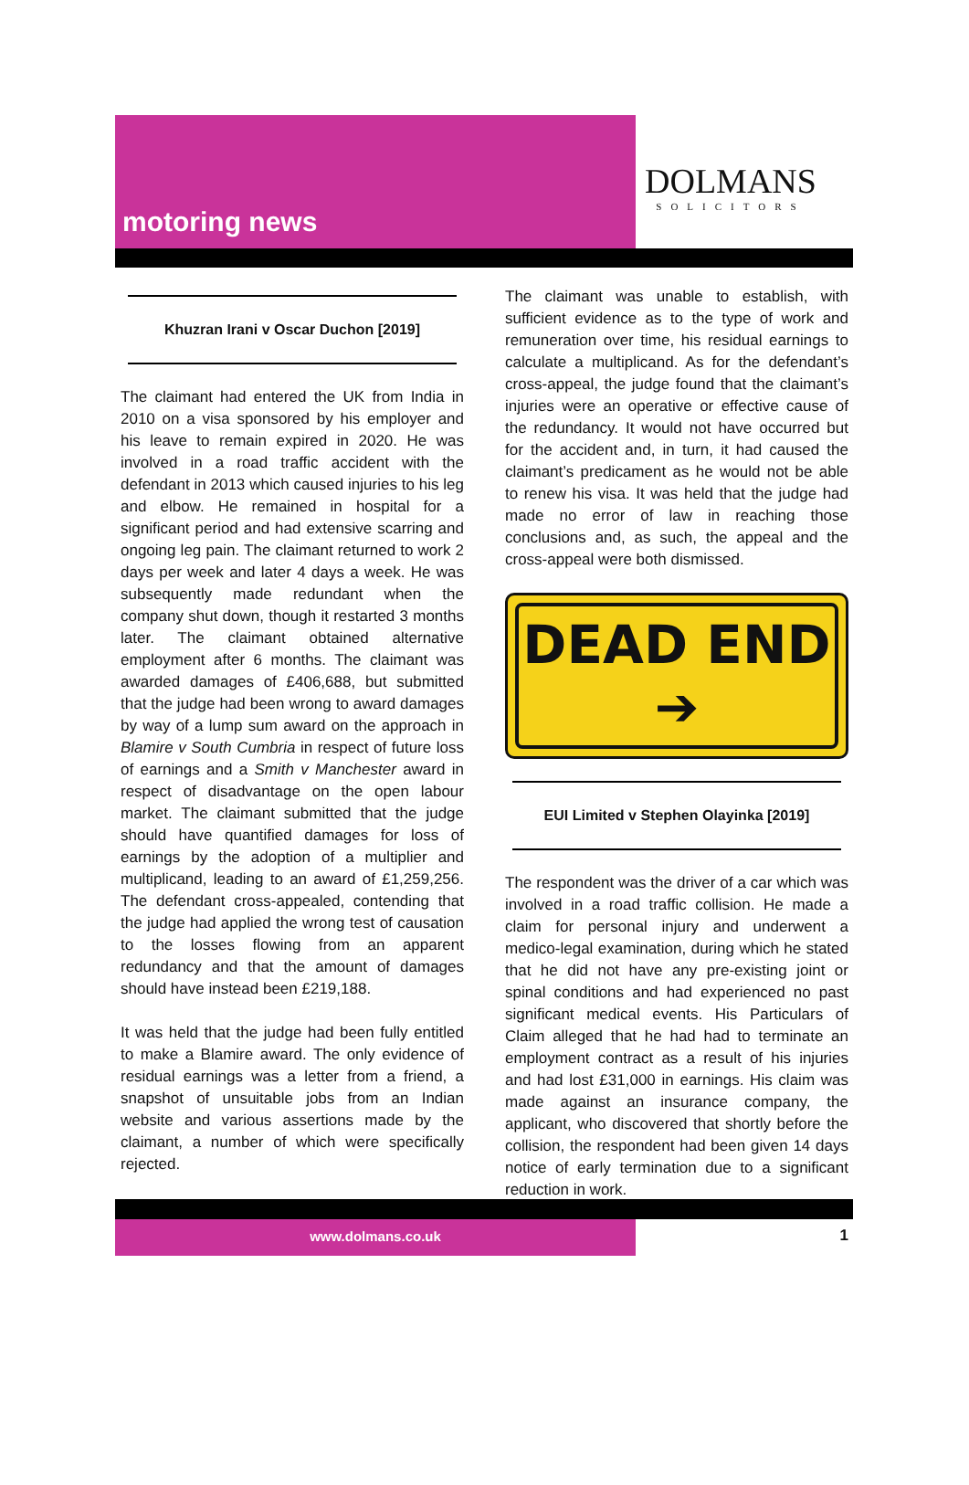motoring news
DOLMANS
SOLICITORS
Khuzran Irani v Oscar Duchon [2019]
The claimant had entered the UK from India in 2010 on a visa sponsored by his employer and his leave to remain expired in 2020. He was involved in a road traffic accident with the defendant in 2013 which caused injuries to his leg and elbow. He remained in hospital for a significant period and had extensive scarring and ongoing leg pain. The claimant returned to work 2 days per week and later 4 days a week. He was subsequently made redundant when the company shut down, though it restarted 3 months later. The claimant obtained alternative employment after 6 months. The claimant was awarded damages of £406,688, but submitted that the judge had been wrong to award damages by way of a lump sum award on the approach in Blamire v South Cumbria in respect of future loss of earnings and a Smith v Manchester award in respect of disadvantage on the open labour market. The claimant submitted that the judge should have quantified damages for loss of earnings by the adoption of a multiplier and multiplicand, leading to an award of £1,259,256. The defendant cross-appealed, contending that the judge had applied the wrong test of causation to the losses flowing from an apparent redundancy and that the amount of damages should have instead been £219,188.
It was held that the judge had been fully entitled to make a Blamire award. The only evidence of residual earnings was a letter from a friend, a snapshot of unsuitable jobs from an Indian website and various assertions made by the claimant, a number of which were specifically rejected.
The claimant was unable to establish, with sufficient evidence as to the type of work and remuneration over time, his residual earnings to calculate a multiplicand. As for the defendant’s cross-appeal, the judge found that the claimant’s injuries were an operative or effective cause of the redundancy. It would not have occurred but for the accident and, in turn, it had caused the claimant’s predicament as he would not be able to renew his visa. It was held that the judge had made no error of law in reaching those conclusions and, as such, the appeal and the cross-appeal were both dismissed.
DEAD END ➔
EUI Limited v Stephen Olayinka [2019]
The respondent was the driver of a car which was involved in a road traffic collision. He made a claim for personal injury and underwent a medico-legal examination, during which he stated that he did not have any pre-existing joint or spinal conditions and had experienced no past significant medical events. His Particulars of Claim alleged that he had had to terminate an employment contract as a result of his injuries and had lost £31,000 in earnings. His claim was made against an insurance company, the applicant, who discovered that shortly before the collision, the respondent had been given 14 days notice of early termination due to a significant reduction in work.
www.dolmans.co.uk
1